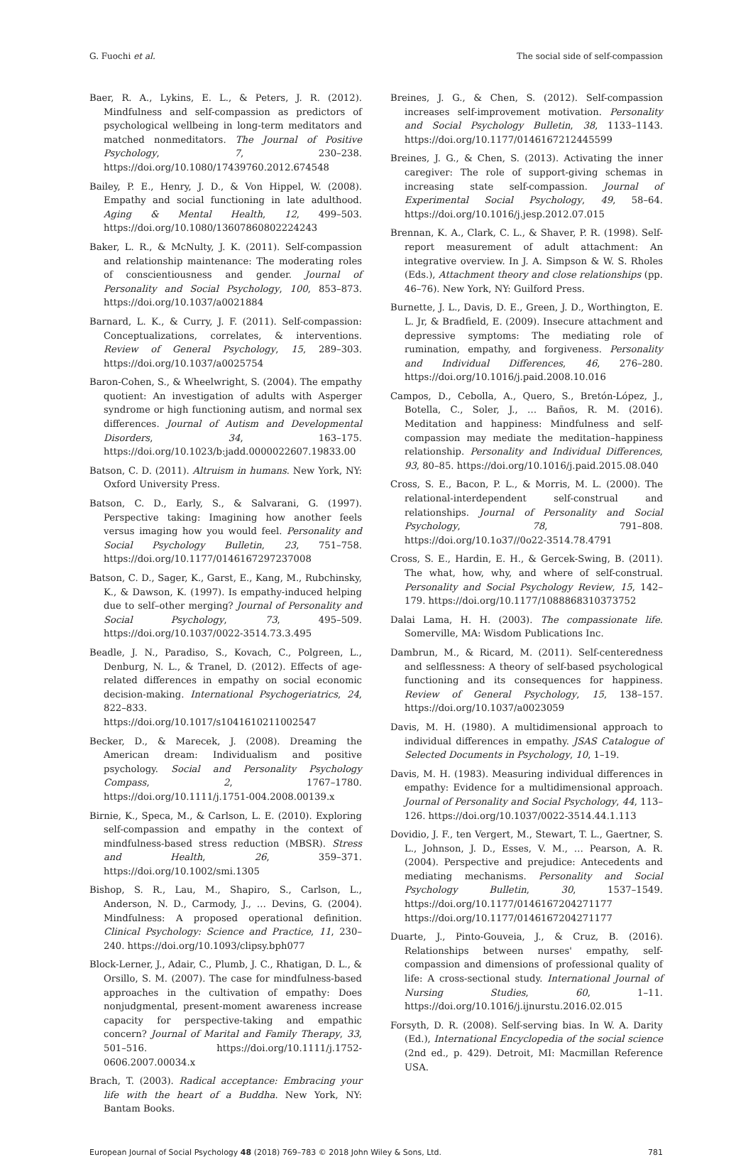G. Fuochi et al. The social side of self-compassion
Baer, R. A., Lykins, E. L., & Peters, J. R. (2012). Mindfulness and self-compassion as predictors of psychological wellbeing in long-term meditators and matched nonmeditators. The Journal of Positive Psychology, 7, 230–238. https://doi.org/10.1080/17439760.2012.674548
Bailey, P. E., Henry, J. D., & Von Hippel, W. (2008). Empathy and social functioning in late adulthood. Aging & Mental Health, 12, 499–503. https://doi.org/10.1080/13607860802224243
Baker, L. R., & McNulty, J. K. (2011). Self-compassion and relationship maintenance: The moderating roles of conscientiousness and gender. Journal of Personality and Social Psychology, 100, 853–873. https://doi.org/10.1037/a0021884
Barnard, L. K., & Curry, J. F. (2011). Self-compassion: Conceptualizations, correlates, & interventions. Review of General Psychology, 15, 289–303. https://doi.org/10.1037/a0025754
Baron-Cohen, S., & Wheelwright, S. (2004). The empathy quotient: An investigation of adults with Asperger syndrome or high functioning autism, and normal sex differences. Journal of Autism and Developmental Disorders, 34, 163–175. https://doi.org/10.1023/b:jadd.0000022607.19833.00
Batson, C. D. (2011). Altruism in humans. New York, NY: Oxford University Press.
Batson, C. D., Early, S., & Salvarani, G. (1997). Perspective taking: Imagining how another feels versus imaging how you would feel. Personality and Social Psychology Bulletin, 23, 751–758. https://doi.org/10.1177/0146167297237008
Batson, C. D., Sager, K., Garst, E., Kang, M., Rubchinsky, K., & Dawson, K. (1997). Is empathy-induced helping due to self–other merging? Journal of Personality and Social Psychology, 73, 495–509. https://doi.org/10.1037/0022-3514.73.3.495
Beadle, J. N., Paradiso, S., Kovach, C., Polgreen, L., Denburg, N. L., & Tranel, D. (2012). Effects of age-related differences in empathy on social economic decision-making. International Psychogeriatrics, 24, 822–833. https://doi.org/10.1017/s1041610211002547
Becker, D., & Marecek, J. (2008). Dreaming the American dream: Individualism and positive psychology. Social and Personality Psychology Compass, 2, 1767–1780. https://doi.org/10.1111/j.1751-004.2008.00139.x
Birnie, K., Speca, M., & Carlson, L. E. (2010). Exploring self-compassion and empathy in the context of mindfulness-based stress reduction (MBSR). Stress and Health, 26, 359–371. https://doi.org/10.1002/smi.1305
Bishop, S. R., Lau, M., Shapiro, S., Carlson, L., Anderson, N. D., Carmody, J., … Devins, G. (2004). Mindfulness: A proposed operational definition. Clinical Psychology: Science and Practice, 11, 230–240. https://doi.org/10.1093/clipsy.bph077
Block-Lerner, J., Adair, C., Plumb, J. C., Rhatigan, D. L., & Orsillo, S. M. (2007). The case for mindfulness-based approaches in the cultivation of empathy: Does nonjudgmental, present-moment awareness increase capacity for perspective-taking and empathic concern? Journal of Marital and Family Therapy, 33, 501–516. https://doi.org/10.1111/j.1752-0606.2007.00034.x
Brach, T. (2003). Radical acceptance: Embracing your life with the heart of a Buddha. New York, NY: Bantam Books.
Breines, J. G., & Chen, S. (2012). Self-compassion increases self-improvement motivation. Personality and Social Psychology Bulletin, 38, 1133–1143. https://doi.org/10.1177/0146167212445599
Breines, J. G., & Chen, S. (2013). Activating the inner caregiver: The role of support-giving schemas in increasing state self-compassion. Journal of Experimental Social Psychology, 49, 58–64. https://doi.org/10.1016/j.jesp.2012.07.015
Brennan, K. A., Clark, C. L., & Shaver, P. R. (1998). Self-report measurement of adult attachment: An integrative overview. In J. A. Simpson & W. S. Rholes (Eds.), Attachment theory and close relationships (pp. 46–76). New York, NY: Guilford Press.
Burnette, J. L., Davis, D. E., Green, J. D., Worthington, E. L. Jr, & Bradfield, E. (2009). Insecure attachment and depressive symptoms: The mediating role of rumination, empathy, and forgiveness. Personality and Individual Differences, 46, 276–280. https://doi.org/10.1016/j.paid.2008.10.016
Campos, D., Cebolla, A., Quero, S., Bretón-López, J., Botella, C., Soler, J., … Baños, R. M. (2016). Meditation and happiness: Mindfulness and self-compassion may mediate the meditation–happiness relationship. Personality and Individual Differences, 93, 80–85. https://doi.org/10.1016/j.paid.2015.08.040
Cross, S. E., Bacon, P. L., & Morris, M. L. (2000). The relational-interdependent self-construal and relationships. Journal of Personality and Social Psychology, 78, 791–808. https://doi.org/10.1o37//0o22-3514.78.4791
Cross, S. E., Hardin, E. H., & Gercek-Swing, B. (2011). The what, how, why, and where of self-construal. Personality and Social Psychology Review, 15, 142–179. https://doi.org/10.1177/1088868310373752
Dalai Lama, H. H. (2003). The compassionate life. Somerville, MA: Wisdom Publications Inc.
Dambrun, M., & Ricard, M. (2011). Self-centeredness and selflessness: A theory of self-based psychological functioning and its consequences for happiness. Review of General Psychology, 15, 138–157. https://doi.org/10.1037/a0023059
Davis, M. H. (1980). A multidimensional approach to individual differences in empathy. JSAS Catalogue of Selected Documents in Psychology, 10, 1–19.
Davis, M. H. (1983). Measuring individual differences in empathy: Evidence for a multidimensional approach. Journal of Personality and Social Psychology, 44, 113–126. https://doi.org/10.1037/0022-3514.44.1.113
Dovidio, J. F., ten Vergert, M., Stewart, T. L., Gaertner, S. L., Johnson, J. D., Esses, V. M., … Pearson, A. R. (2004). Perspective and prejudice: Antecedents and mediating mechanisms. Personality and Social Psychology Bulletin, 30, 1537–1549. https://doi.org/10.1177/0146167204271177 https://doi.org/10.1177/0146167204271177
Duarte, J., Pinto-Gouveia, J., & Cruz, B. (2016). Relationships between nurses' empathy, self-compassion and dimensions of professional quality of life: A cross-sectional study. International Journal of Nursing Studies, 60, 1–11. https://doi.org/10.1016/j.ijnurstu.2016.02.015
Forsyth, D. R. (2008). Self-serving bias. In W. A. Darity (Ed.), International Encyclopedia of the social science (2nd ed., p. 429). Detroit, MI: Macmillan Reference USA.
European Journal of Social Psychology 48 (2018) 769–783 © 2018 John Wiley & Sons, Ltd. 781